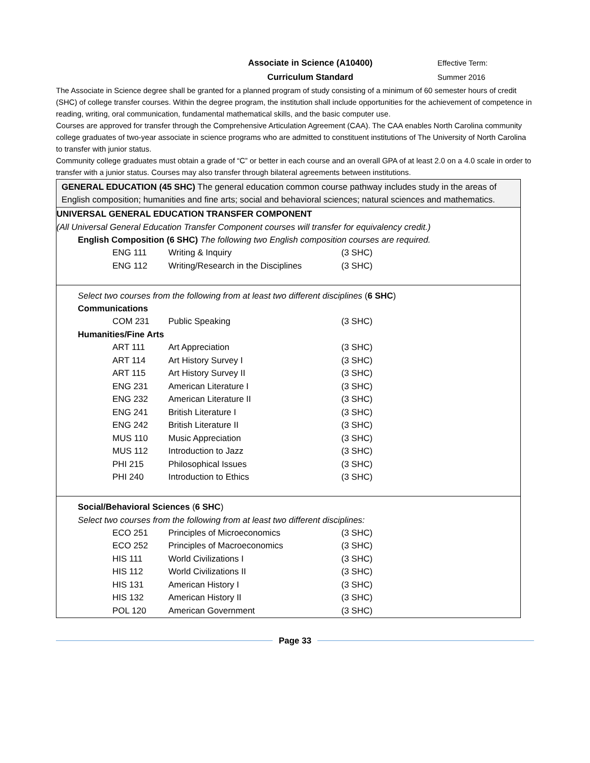Associate in Science (A10400)
Curriculum Standard
Effective Term:
Summer 2016
The Associate in Science degree shall be granted for a planned program of study consisting of a minimum of 60 semester hours of credit (SHC) of college transfer courses. Within the degree program, the institution shall include opportunities for the achievement of competence in reading, writing, oral communication, fundamental mathematical skills, and the basic computer use.
Courses are approved for transfer through the Comprehensive Articulation Agreement (CAA). The CAA enables North Carolina community college graduates of two-year associate in science programs who are admitted to constituent institutions of The University of North Carolina to transfer with junior status.
Community college graduates must obtain a grade of “C” or better in each course and an overall GPA of at least 2.0 on a 4.0 scale in order to transfer with a junior status. Courses may also transfer through bilateral agreements between institutions.
GENERAL EDUCATION (45 SHC) The general education common course pathway includes study in the areas of English composition; humanities and fine arts; social and behavioral sciences; natural sciences and mathematics.
UNIVERSAL GENERAL EDUCATION TRANSFER COMPONENT
(All Universal General Education Transfer Component courses will transfer for equivalency credit.)
English Composition (6 SHC) The following two English composition courses are required.
| ENG 111 | Writing & Inquiry | (3 SHC) |
| ENG 112 | Writing/Research in the Disciplines | (3 SHC) |
Select two courses from the following from at least two different disciplines (6 SHC)
Communications
| COM 231 | Public Speaking | (3 SHC) |
Humanities/Fine Arts
| ART 111 | Art Appreciation | (3 SHC) |
| ART 114 | Art History Survey I | (3 SHC) |
| ART 115 | Art History Survey II | (3 SHC) |
| ENG 231 | American Literature I | (3 SHC) |
| ENG 232 | American Literature II | (3 SHC) |
| ENG 241 | British Literature I | (3 SHC) |
| ENG 242 | British Literature II | (3 SHC) |
| MUS 110 | Music Appreciation | (3 SHC) |
| MUS 112 | Introduction to Jazz | (3 SHC) |
| PHI 215 | Philosophical Issues | (3 SHC) |
| PHI 240 | Introduction to Ethics | (3 SHC) |
Social/Behavioral Sciences (6 SHC)
Select two courses from the following from at least two different disciplines:
| ECO 251 | Principles of Microeconomics | (3 SHC) |
| ECO 252 | Principles of Macroeconomics | (3 SHC) |
| HIS 111 | World Civilizations I | (3 SHC) |
| HIS 112 | World Civilizations II | (3 SHC) |
| HIS 131 | American History I | (3 SHC) |
| HIS 132 | American History II | (3 SHC) |
| POL 120 | American Government | (3 SHC) |
Page 33